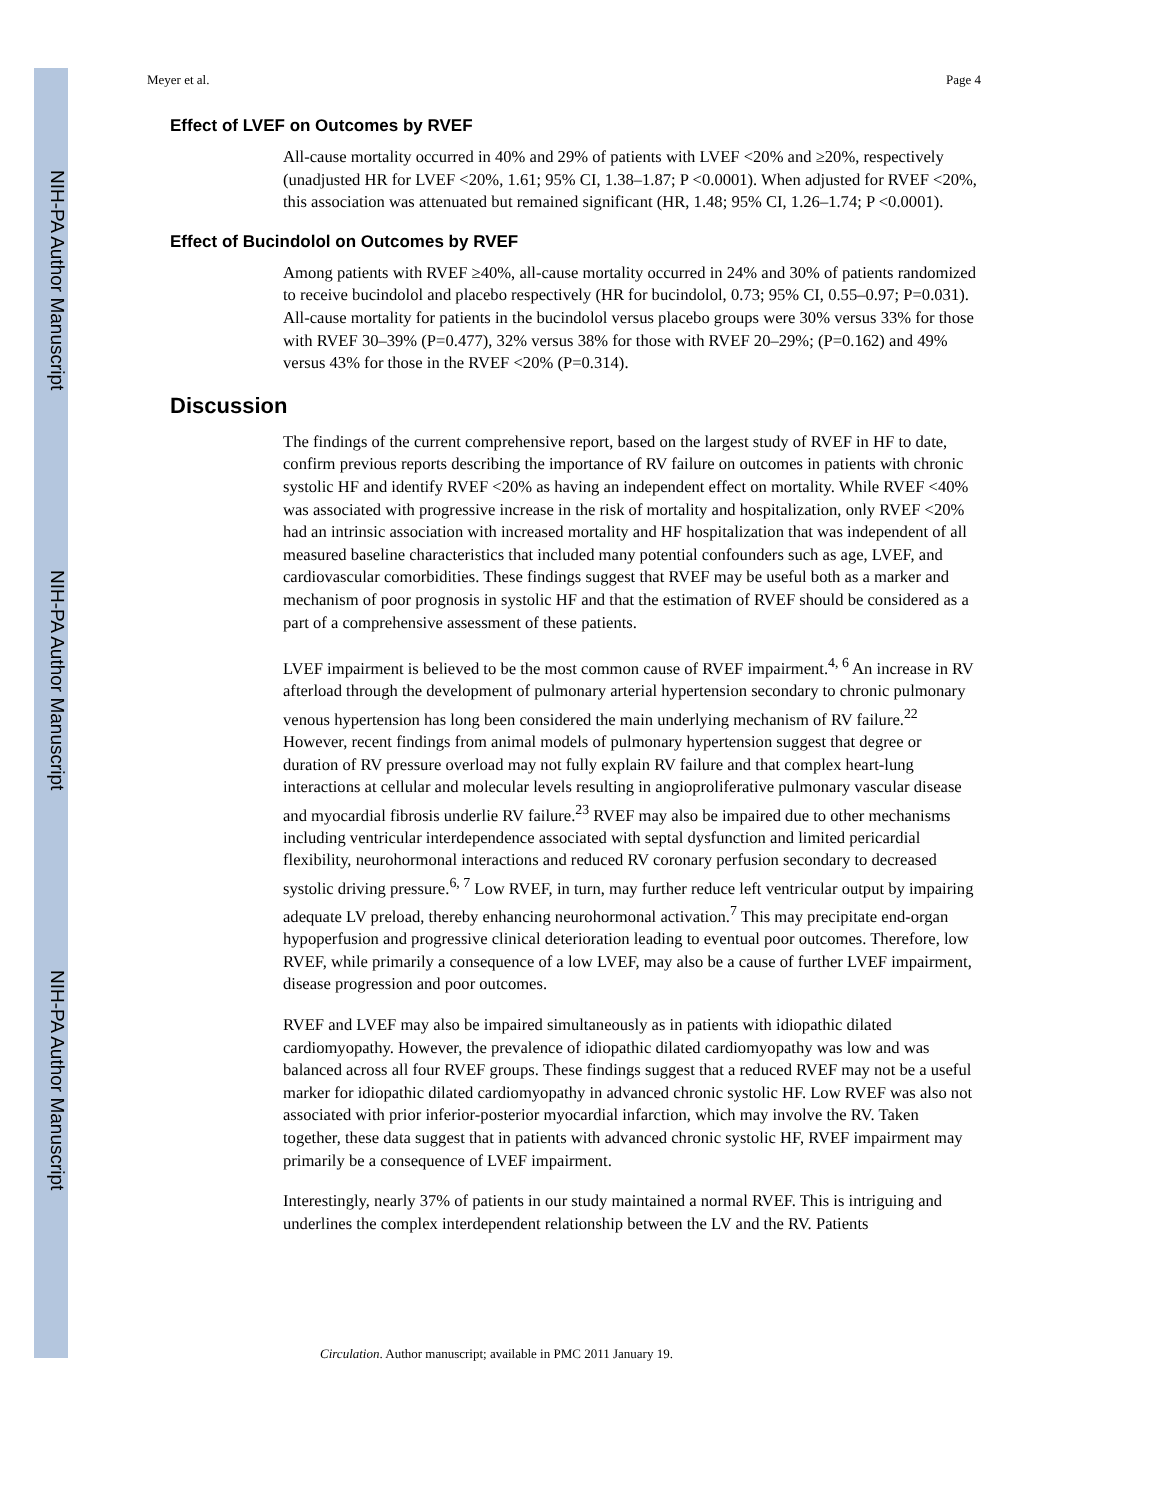NIH-PA Author Manuscript
NIH-PA Author Manuscript
NIH-PA Author Manuscript
Meyer et al. Page 4
Effect of LVEF on Outcomes by RVEF
All-cause mortality occurred in 40% and 29% of patients with LVEF <20% and ≥20%, respectively (unadjusted HR for LVEF <20%, 1.61; 95% CI, 1.38–1.87; P <0.0001). When adjusted for RVEF <20%, this association was attenuated but remained significant (HR, 1.48; 95% CI, 1.26–1.74; P <0.0001).
Effect of Bucindolol on Outcomes by RVEF
Among patients with RVEF ≥40%, all-cause mortality occurred in 24% and 30% of patients randomized to receive bucindolol and placebo respectively (HR for bucindolol, 0.73; 95% CI, 0.55–0.97; P=0.031). All-cause mortality for patients in the bucindolol versus placebo groups were 30% versus 33% for those with RVEF 30–39% (P=0.477), 32% versus 38% for those with RVEF 20–29%; (P=0.162) and 49% versus 43% for those in the RVEF <20% (P=0.314).
Discussion
The findings of the current comprehensive report, based on the largest study of RVEF in HF to date, confirm previous reports describing the importance of RV failure on outcomes in patients with chronic systolic HF and identify RVEF <20% as having an independent effect on mortality. While RVEF <40% was associated with progressive increase in the risk of mortality and hospitalization, only RVEF <20% had an intrinsic association with increased mortality and HF hospitalization that was independent of all measured baseline characteristics that included many potential confounders such as age, LVEF, and cardiovascular comorbidities. These findings suggest that RVEF may be useful both as a marker and mechanism of poor prognosis in systolic HF and that the estimation of RVEF should be considered as a part of a comprehensive assessment of these patients.
LVEF impairment is believed to be the most common cause of RVEF impairment.<sup>4, 6</sup> An increase in RV afterload through the development of pulmonary arterial hypertension secondary to chronic pulmonary venous hypertension has long been considered the main underlying mechanism of RV failure.<sup>22</sup> However, recent findings from animal models of pulmonary hypertension suggest that degree or duration of RV pressure overload may not fully explain RV failure and that complex heart-lung interactions at cellular and molecular levels resulting in angioproliferative pulmonary vascular disease and myocardial fibrosis underlie RV failure.<sup>23</sup> RVEF may also be impaired due to other mechanisms including ventricular interdependence associated with septal dysfunction and limited pericardial flexibility, neurohormonal interactions and reduced RV coronary perfusion secondary to decreased systolic driving pressure.<sup>6, 7</sup> Low RVEF, in turn, may further reduce left ventricular output by impairing adequate LV preload, thereby enhancing neurohormonal activation.<sup>7</sup> This may precipitate end-organ hypoperfusion and progressive clinical deterioration leading to eventual poor outcomes. Therefore, low RVEF, while primarily a consequence of a low LVEF, may also be a cause of further LVEF impairment, disease progression and poor outcomes.
RVEF and LVEF may also be impaired simultaneously as in patients with idiopathic dilated cardiomyopathy. However, the prevalence of idiopathic dilated cardiomyopathy was low and was balanced across all four RVEF groups. These findings suggest that a reduced RVEF may not be a useful marker for idiopathic dilated cardiomyopathy in advanced chronic systolic HF. Low RVEF was also not associated with prior inferior-posterior myocardial infarction, which may involve the RV. Taken together, these data suggest that in patients with advanced chronic systolic HF, RVEF impairment may primarily be a consequence of LVEF impairment.
Interestingly, nearly 37% of patients in our study maintained a normal RVEF. This is intriguing and underlines the complex interdependent relationship between the LV and the RV. Patients
Circulation. Author manuscript; available in PMC 2011 January 19.